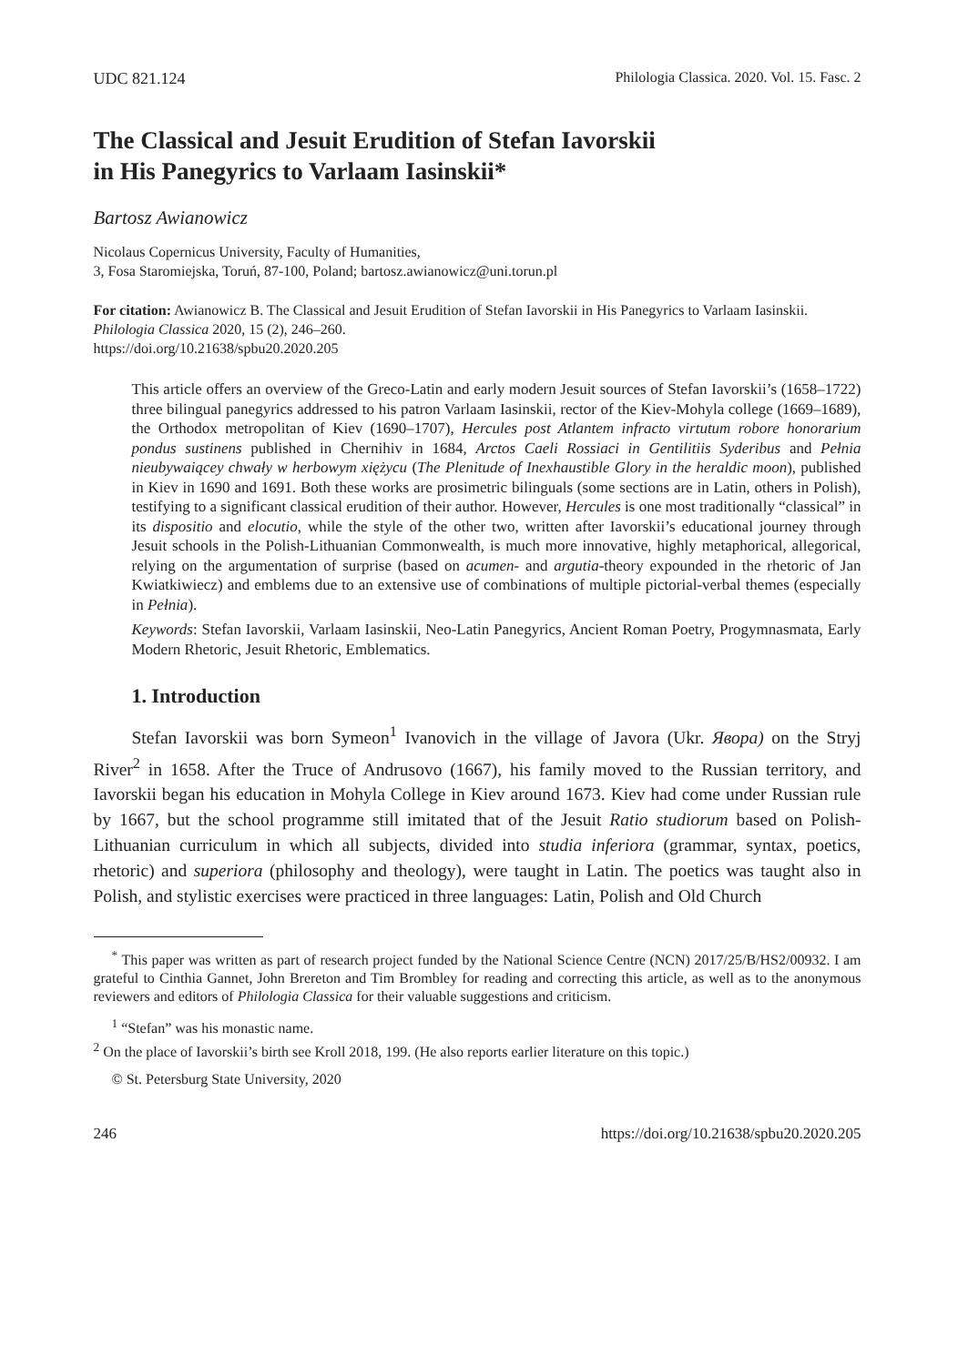UDC 821.124 Philologia Classica. 2020. Vol. 15. Fasc. 2
The Classical and Jesuit Erudition of Stefan Iavorskii
in His Panegyrics to Varlaam Iasinskii*
Bartosz Awianowicz
Nicolaus Copernicus University, Faculty of Humanities,
3, Fosa Staromiejska, Toruń, 87-100, Poland; bartosz.awianowicz@uni.torun.pl
For citation: Awianowicz B. The Classical and Jesuit Erudition of Stefan Iavorskii in His Panegyrics to Varlaam Iasinskii. Philologia Classica 2020, 15 (2), 246–260.
https://doi.org/10.21638/spbu20.2020.205
This article offers an overview of the Greco-Latin and early modern Jesuit sources of Stefan Iavorskii’s (1658–1722) three bilingual panegyrics addressed to his patron Varlaam Iasinskii, rector of the Kiev-Mohyla college (1669–1689), the Orthodox metropolitan of Kiev (1690–1707), Hercules post Atlantem infracto virtutum robore honorarium pondus sustinens published in Chernihiv in 1684, Arctos Caeli Rossiaci in Gentilitiis Syderibus and Pełnia nieubywaiącey chwały w herbowym xiężycu (The Plenitude of Inexhaustible Glory in the heraldic moon), published in Kiev in 1690 and 1691. Both these works are prosimetric bilinguals (some sections are in Latin, others in Polish), testifying to a significant classical erudition of their author. However, Hercules is one most traditionally “classical” in its dispositio and elocutio, while the style of the other two, written after Iavorskii’s educational journey through Jesuit schools in the Polish-Lithuanian Commonwealth, is much more innovative, highly metaphorical, allegorical, relying on the argumentation of surprise (based on acumen- and argutia-theory expounded in the rhetoric of Jan Kwiatkiwiecz) and emblems due to an extensive use of combinations of multiple pictorial-verbal themes (especially in Pełnia).
Keywords: Stefan Iavorskii, Varlaam Iasinskii, Neo-Latin Panegyrics, Ancient Roman Poetry, Progymnasmata, Early Modern Rhetoric, Jesuit Rhetoric, Emblematics.
1. Introduction
Stefan Iavorskii was born Symeon<sup>1</sup> Ivanovich in the village of Javora (Ukr. Явора) on the Stryj River<sup>2</sup> in 1658. After the Truce of Andrusovo (1667), his family moved to the Russian territory, and Iavorskii began his education in Mohyla College in Kiev around 1673. Kiev had come under Russian rule by 1667, but the school programme still imitated that of the Jesuit Ratio studiorum based on Polish-Lithuanian curriculum in which all subjects, divided into studia inferiora (grammar, syntax, poetics, rhetoric) and superiora (philosophy and theology), were taught in Latin. The poetics was taught also in Polish, and stylistic exercises were practiced in three languages: Latin, Polish and Old Church
<sup>*</sup> This paper was written as part of research project funded by the National Science Centre (NCN) 2017/25/B/HS2/00932. I am grateful to Cinthia Gannet, John Brereton and Tim Brombley for reading and correcting this article, as well as to the anonymous reviewers and editors of Philologia Classica for their valuable suggestions and criticism.
<sup>1</sup> “Stefan” was his monastic name.
<sup>2</sup> On the place of Iavorskii’s birth see Kroll 2018, 199. (He also reports earlier literature on this topic.)
© St. Petersburg State University, 2020
246 https://doi.org/10.21638/spbu20.2020.205